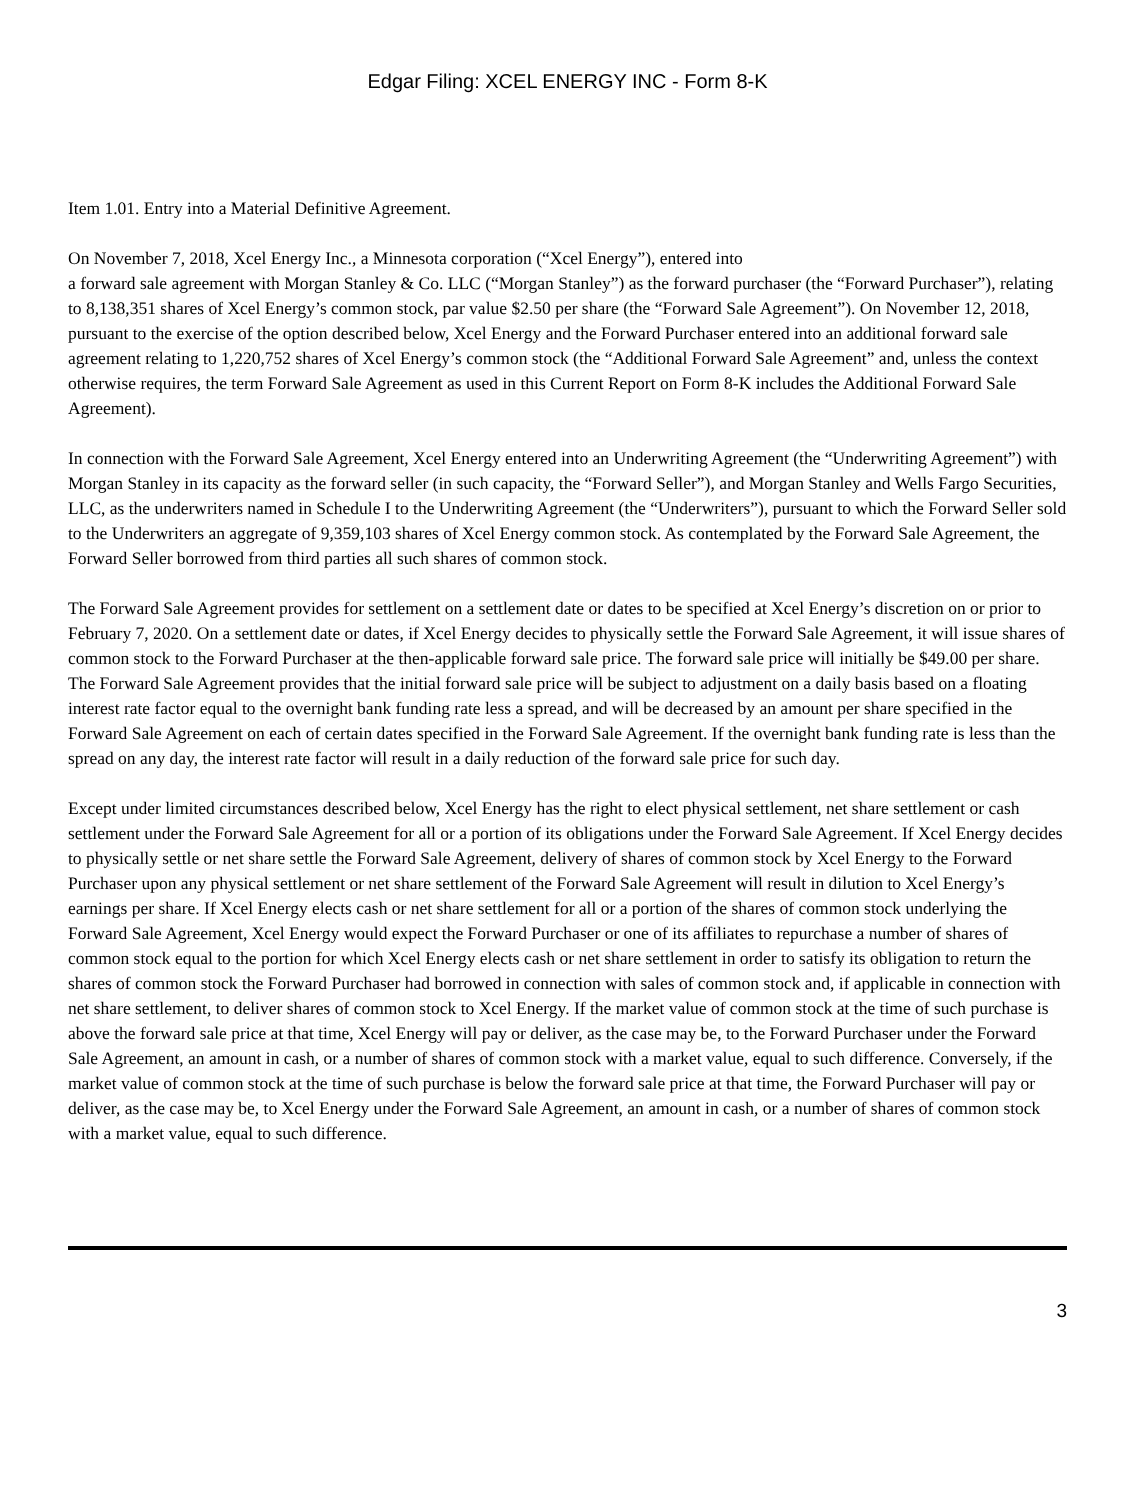Edgar Filing: XCEL ENERGY INC - Form 8-K
Item 1.01. Entry into a Material Definitive Agreement.
On November 7, 2018, Xcel Energy Inc., a Minnesota corporation (“Xcel Energy”), entered into
a forward sale agreement with Morgan Stanley & Co. LLC (“Morgan Stanley”) as the forward purchaser (the “Forward Purchaser”), relating to 8,138,351 shares of Xcel Energy’s common stock, par value $2.50 per share (the “Forward Sale Agreement”). On November 12, 2018, pursuant to the exercise of the option described below, Xcel Energy and the Forward Purchaser entered into an additional forward sale agreement relating to 1,220,752 shares of Xcel Energy’s common stock (the “Additional Forward Sale Agreement” and, unless the context otherwise requires, the term Forward Sale Agreement as used in this Current Report on Form 8-K includes the Additional Forward Sale Agreement).
In connection with the Forward Sale Agreement, Xcel Energy entered into an Underwriting Agreement (the “Underwriting Agreement”) with Morgan Stanley in its capacity as the forward seller (in such capacity, the “Forward Seller”), and Morgan Stanley and Wells Fargo Securities, LLC, as the underwriters named in Schedule I to the Underwriting Agreement (the “Underwriters”), pursuant to which the Forward Seller sold to the Underwriters an aggregate of 9,359,103 shares of Xcel Energy common stock. As contemplated by the Forward Sale Agreement, the Forward Seller borrowed from third parties all such shares of common stock.
The Forward Sale Agreement provides for settlement on a settlement date or dates to be specified at Xcel Energy’s discretion on or prior to February 7, 2020. On a settlement date or dates, if Xcel Energy decides to physically settle the Forward Sale Agreement, it will issue shares of common stock to the Forward Purchaser at the then-applicable forward sale price. The forward sale price will initially be $49.00 per share. The Forward Sale Agreement provides that the initial forward sale price will be subject to adjustment on a daily basis based on a floating interest rate factor equal to the overnight bank funding rate less a spread, and will be decreased by an amount per share specified in the Forward Sale Agreement on each of certain dates specified in the Forward Sale Agreement. If the overnight bank funding rate is less than the spread on any day, the interest rate factor will result in a daily reduction of the forward sale price for such day.
Except under limited circumstances described below, Xcel Energy has the right to elect physical settlement, net share settlement or cash settlement under the Forward Sale Agreement for all or a portion of its obligations under the Forward Sale Agreement. If Xcel Energy decides to physically settle or net share settle the Forward Sale Agreement, delivery of shares of common stock by Xcel Energy to the Forward Purchaser upon any physical settlement or net share settlement of the Forward Sale Agreement will result in dilution to Xcel Energy’s earnings per share. If Xcel Energy elects cash or net share settlement for all or a portion of the shares of common stock underlying the Forward Sale Agreement, Xcel Energy would expect the Forward Purchaser or one of its affiliates to repurchase a number of shares of common stock equal to the portion for which Xcel Energy elects cash or net share settlement in order to satisfy its obligation to return the shares of common stock the Forward Purchaser had borrowed in connection with sales of common stock and, if applicable in connection with net share settlement, to deliver shares of common stock to Xcel Energy. If the market value of common stock at the time of such purchase is above the forward sale price at that time, Xcel Energy will pay or deliver, as the case may be, to the Forward Purchaser under the Forward Sale Agreement, an amount in cash, or a number of shares of common stock with a market value, equal to such difference. Conversely, if the market value of common stock at the time of such purchase is below the forward sale price at that time, the Forward Purchaser will pay or deliver, as the case may be, to Xcel Energy under the Forward Sale Agreement, an amount in cash, or a number of shares of common stock with a market value, equal to such difference.
3